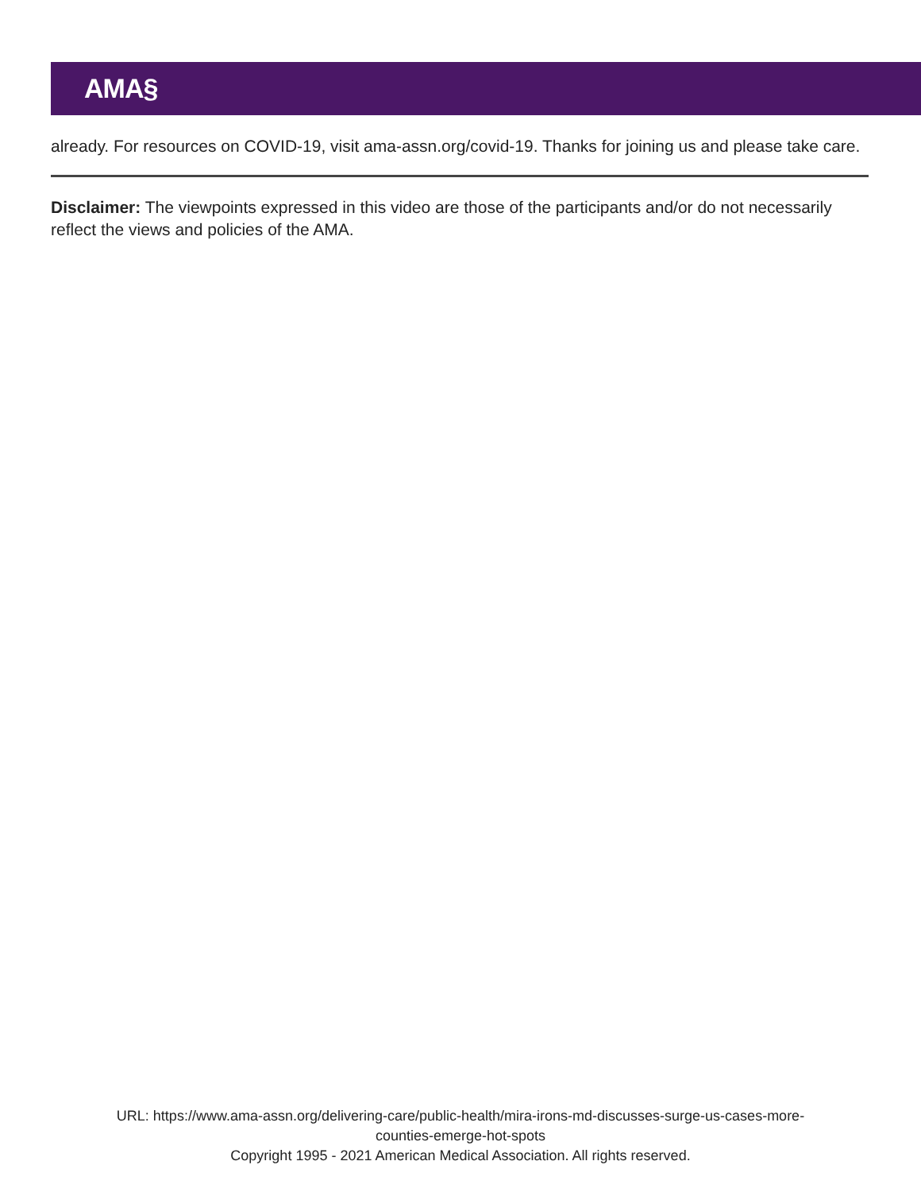AMA§
already. For resources on COVID-19, visit ama-assn.org/covid-19. Thanks for joining us and please take care.
Disclaimer: The viewpoints expressed in this video are those of the participants and/or do not necessarily reflect the views and policies of the AMA.
URL: https://www.ama-assn.org/delivering-care/public-health/mira-irons-md-discusses-surge-us-cases-more-
counties-emerge-hot-spots
Copyright 1995 - 2021 American Medical Association. All rights reserved.